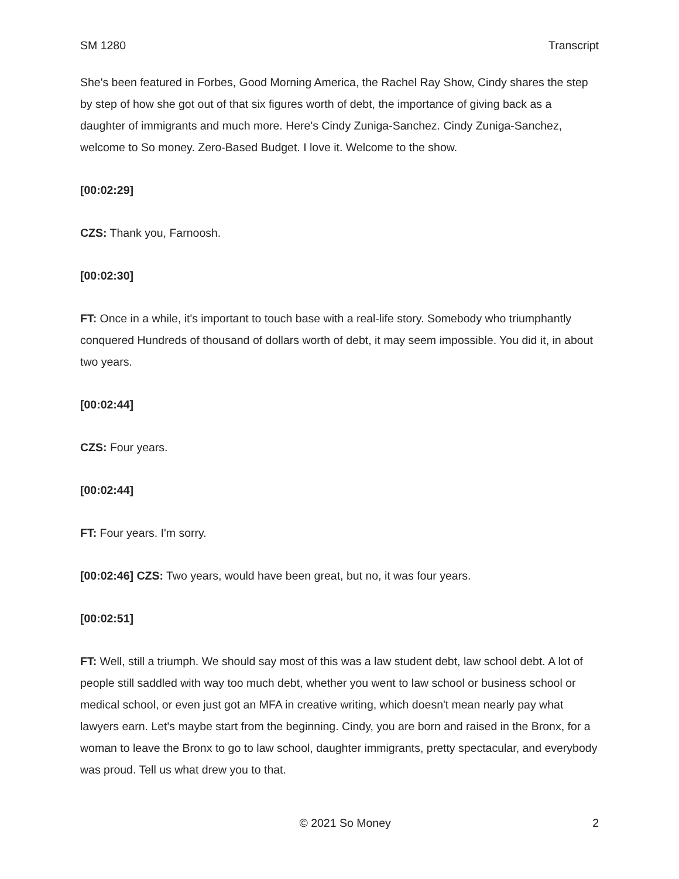SM 1280 Transcript
She's been featured in Forbes, Good Morning America, the Rachel Ray Show, Cindy shares the step by step of how she got out of that six figures worth of debt, the importance of giving back as a daughter of immigrants and much more. Here's Cindy Zuniga-Sanchez. Cindy Zuniga-Sanchez, welcome to So money. Zero-Based Budget. I love it. Welcome to the show.
[00:02:29]
CZS: Thank you, Farnoosh.
[00:02:30]
FT: Once in a while, it's important to touch base with a real-life story. Somebody who triumphantly conquered Hundreds of thousand of dollars worth of debt, it may seem impossible. You did it, in about two years.
[00:02:44]
CZS: Four years.
[00:02:44]
FT: Four years. I'm sorry.
[00:02:46] CZS: Two years, would have been great, but no, it was four years.
[00:02:51]
FT: Well, still a triumph. We should say most of this was a law student debt, law school debt. A lot of people still saddled with way too much debt, whether you went to law school or business school or medical school, or even just got an MFA in creative writing, which doesn't mean nearly pay what lawyers earn. Let's maybe start from the beginning. Cindy, you are born and raised in the Bronx, for a woman to leave the Bronx to go to law school, daughter immigrants, pretty spectacular, and everybody was proud. Tell us what drew you to that.
© 2021 So Money 2